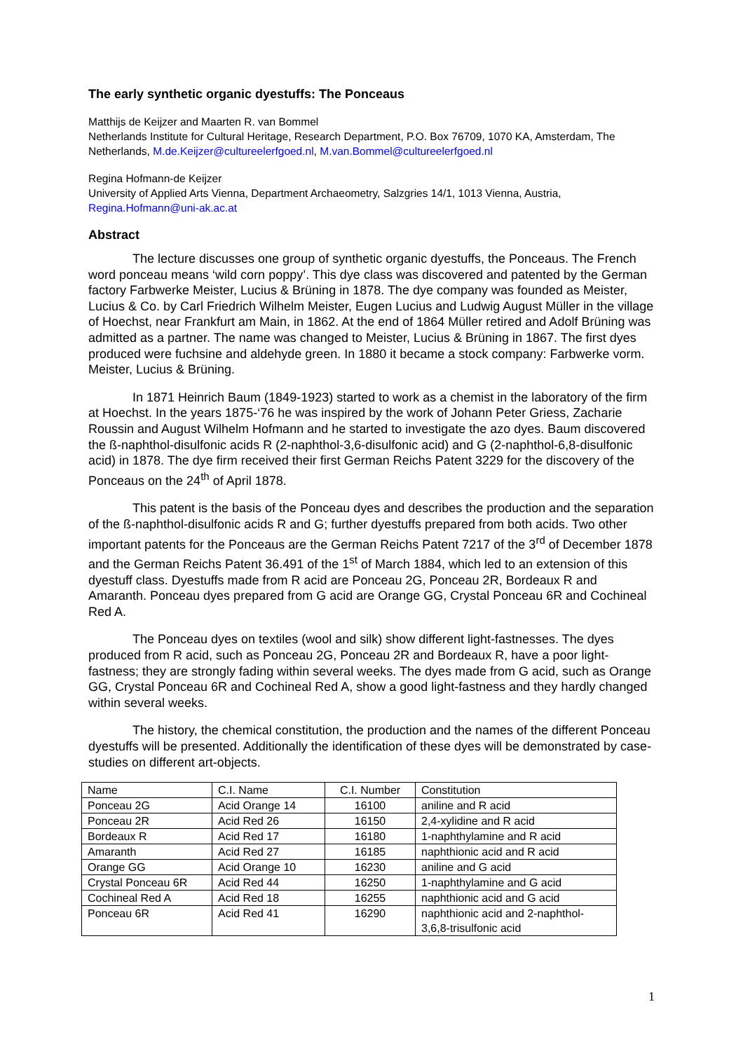The early synthetic organic dyestuffs: The Ponceaus
Matthijs de Keijzer and Maarten R. van Bommel
Netherlands Institute for Cultural Heritage, Research Department, P.O. Box 76709, 1070 KA, Amsterdam, The Netherlands, M.de.Keijzer@cultureelerfgoed.nl, M.van.Bommel@cultureelerfgoed.nl
Regina Hofmann-de Keijzer
University of Applied Arts Vienna, Department Archaeometry, Salzgries 14/1, 1013 Vienna, Austria, Regina.Hofmann@uni-ak.ac.at
Abstract
The lecture discusses one group of synthetic organic dyestuffs, the Ponceaus. The French word ponceau means ‘wild corn poppy’. This dye class was discovered and patented by the German factory Farbwerke Meister, Lucius & Brüning in 1878. The dye company was founded as Meister, Lucius & Co. by Carl Friedrich Wilhelm Meister, Eugen Lucius and Ludwig August Müller in the village of Hoechst, near Frankfurt am Main, in 1862. At the end of 1864 Müller retired and Adolf Brüning was admitted as a partner. The name was changed to Meister, Lucius & Brüning in 1867. The first dyes produced were fuchsine and aldehyde green. In 1880 it became a stock company: Farbwerke vorm. Meister, Lucius & Brüning.
In 1871 Heinrich Baum (1849-1923) started to work as a chemist in the laboratory of the firm at Hoechst. In the years 1875-‘76 he was inspired by the work of Johann Peter Griess, Zacharie Roussin and August Wilhelm Hofmann and he started to investigate the azo dyes. Baum discovered the ß-naphthol-disulfonic acids R (2-naphthol-3,6-disulfonic acid) and G (2-naphthol-6,8-disulfonic acid) in 1878. The dye firm received their first German Reichs Patent 3229 for the discovery of the Ponceaus on the 24<sup>th</sup> of April 1878.
This patent is the basis of the Ponceau dyes and describes the production and the separation of the ß-naphthol-disulfonic acids R and G; further dyestuffs prepared from both acids. Two other important patents for the Ponceaus are the German Reichs Patent 7217 of the 3<sup>rd</sup> of December 1878 and the German Reichs Patent 36.491 of the 1<sup>st</sup> of March 1884, which led to an extension of this dyestuff class. Dyestuffs made from R acid are Ponceau 2G, Ponceau 2R, Bordeaux R and Amaranth. Ponceau dyes prepared from G acid are Orange GG, Crystal Ponceau 6R and Cochineal Red A.
The Ponceau dyes on textiles (wool and silk) show different light-fastnesses. The dyes produced from R acid, such as Ponceau 2G, Ponceau 2R and Bordeaux R, have a poor light-fastness; they are strongly fading within several weeks. The dyes made from G acid, such as Orange GG, Crystal Ponceau 6R and Cochineal Red A, show a good light-fastness and they hardly changed within several weeks.
The history, the chemical constitution, the production and the names of the different Ponceau dyestuffs will be presented. Additionally the identification of these dyes will be demonstrated by case-studies on different art-objects.
| Name | C.I. Name | C.I. Number | Constitution |
| Ponceau 2G | Acid Orange 14 | 16100 | aniline and R acid |
| Ponceau 2R | Acid Red 26 | 16150 | 2,4-xylidine and R acid |
| Bordeaux R | Acid Red 17 | 16180 | 1-naphthylamine and R acid |
| Amaranth | Acid Red 27 | 16185 | naphthionic acid and R acid |
| Orange GG | Acid Orange 10 | 16230 | aniline and G acid |
| Crystal Ponceau 6R | Acid Red 44 | 16250 | 1-naphthylamine and G acid |
| Cochineal Red A | Acid Red 18 | 16255 | naphthionic acid and G acid |
| Ponceau 6R | Acid Red 41 | 16290 | naphthionic acid and 2-naphthol- 3,6,8-trisulfonic acid |
1